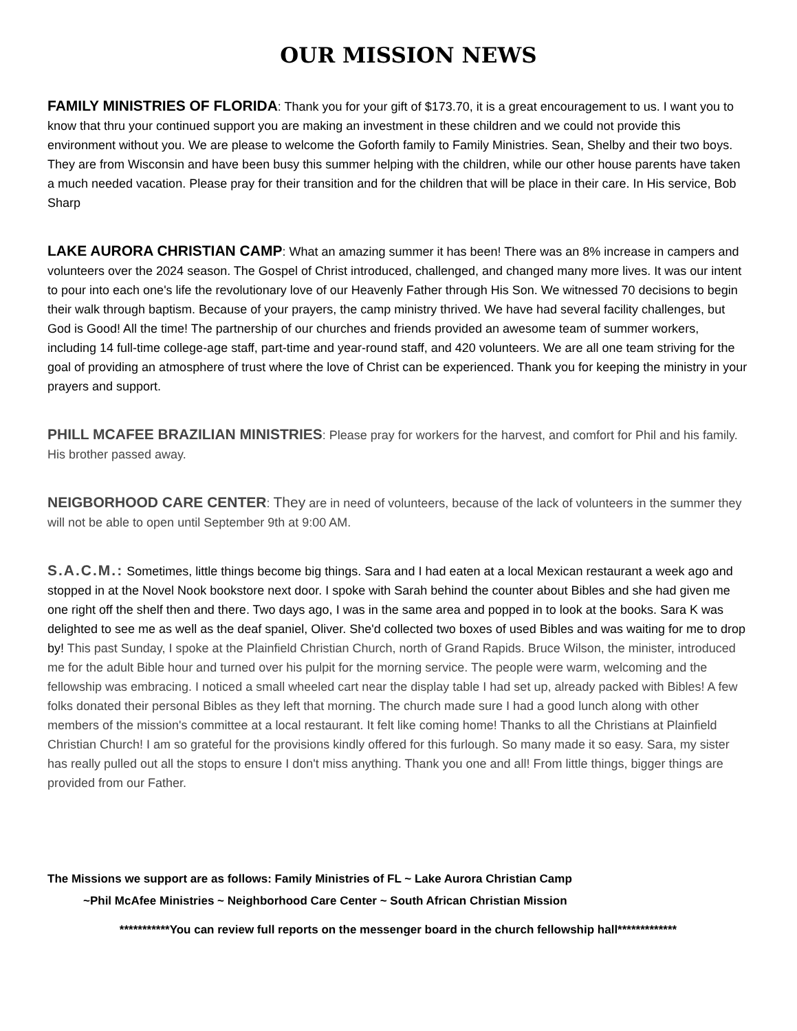OUR MISSION NEWS
FAMILY MINISTRIES OF FLORIDA: Thank you for your gift of $173.70, it is a great encouragement to us. I want you to know that thru your continued support you are making an investment in these children and we could not provide this environment without you. We are please to welcome the Goforth family to Family Ministries. Sean, Shelby and their two boys. They are from Wisconsin and have been busy this summer helping with the children, while our other house parents have taken a much needed vacation. Please pray for their transition and for the children that will be place in their care. In His service, Bob Sharp
LAKE AURORA CHRISTIAN CAMP: What an amazing summer it has been! There was an 8% increase in campers and volunteers over the 2024 season. The Gospel of Christ introduced, challenged, and changed many more lives. It was our intent to pour into each one's life the revolutionary love of our Heavenly Father through His Son. We witnessed 70 decisions to begin their walk through baptism. Because of your prayers, the camp ministry thrived. We have had several facility challenges, but God is Good! All the time! The partnership of our churches and friends provided an awesome team of summer workers, including 14 full-time college-age staff, part-time and year-round staff, and 420 volunteers. We are all one team striving for the goal of providing an atmosphere of trust where the love of Christ can be experienced. Thank you for keeping the ministry in your prayers and support.
PHILL MCAFEE BRAZILIAN MINISTRIES: Please pray for workers for the harvest, and comfort for Phil and his family. His brother passed away.
NEIGBORHOOD CARE CENTER: They are in need of volunteers, because of the lack of volunteers in the summer they will not be able to open until September 9th at 9:00 AM.
S.A.C.M.: Sometimes, little things become big things. Sara and I had eaten at a local Mexican restaurant a week ago and stopped in at the Novel Nook bookstore next door. I spoke with Sarah behind the counter about Bibles and she had given me one right off the shelf then and there. Two days ago, I was in the same area and popped in to look at the books. Sara K was delighted to see me as well as the deaf spaniel, Oliver. She'd collected two boxes of used Bibles and was waiting for me to drop by! This past Sunday, I spoke at the Plainfield Christian Church, north of Grand Rapids. Bruce Wilson, the minister, introduced me for the adult Bible hour and turned over his pulpit for the morning service. The people were warm, welcoming and the fellowship was embracing. I noticed a small wheeled cart near the display table I had set up, already packed with Bibles! A few folks donated their personal Bibles as they left that morning. The church made sure I had a good lunch along with other members of the mission's committee at a local restaurant. It felt like coming home! Thanks to all the Christians at Plainfield Christian Church! I am so grateful for the provisions kindly offered for this furlough. So many made it so easy. Sara, my sister has really pulled out all the stops to ensure I don't miss anything. Thank you one and all! From little things, bigger things are provided from our Father.
The Missions we support are as follows: Family Ministries of FL ~ Lake Aurora Christian Camp
~Phil McAfee Ministries ~ Neighborhood Care Center ~ South African Christian Mission
***********You can review full reports on the messenger board in the church fellowship hall*************